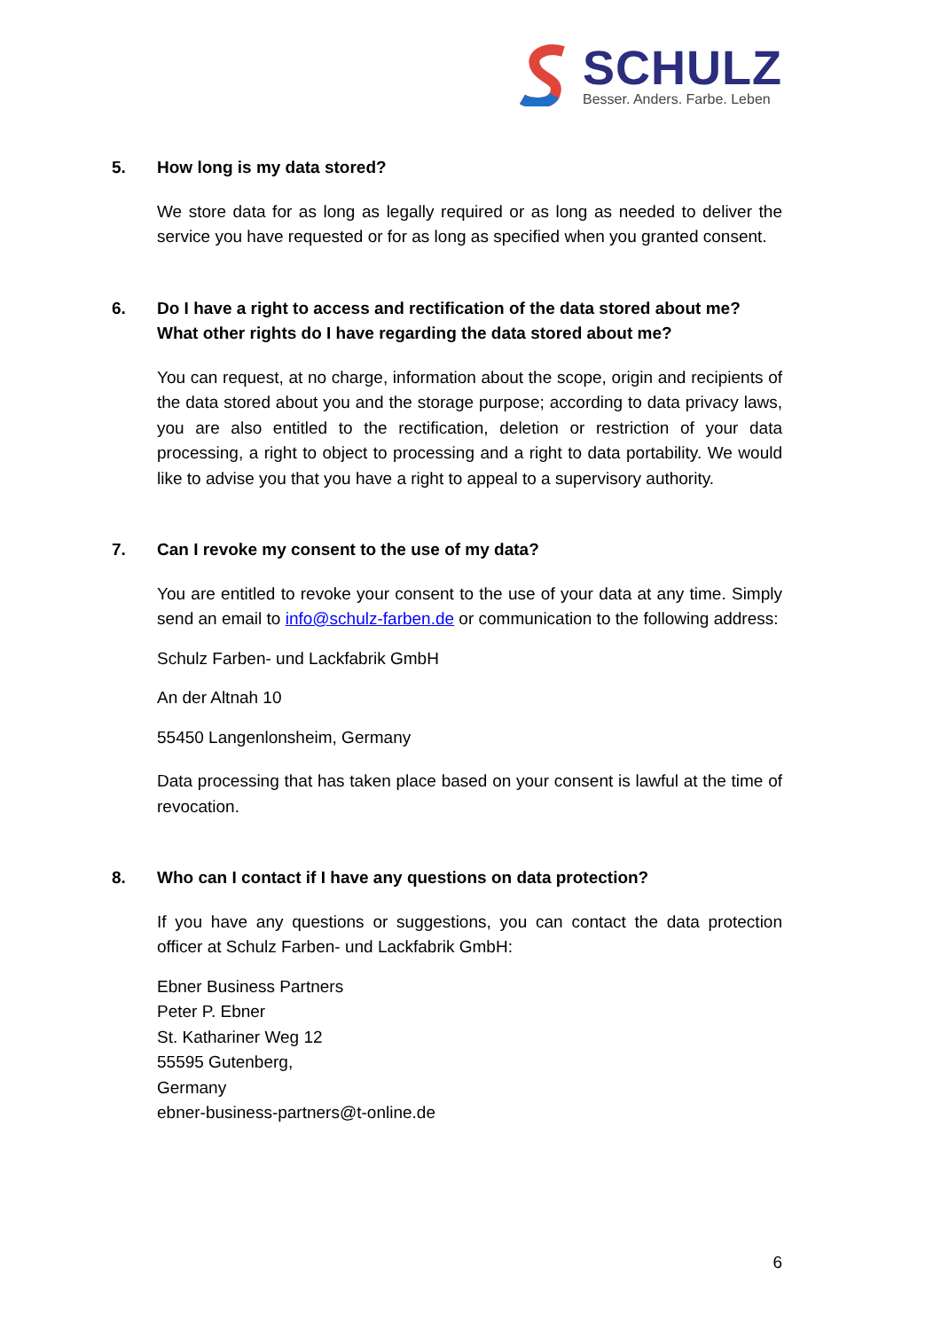SCHULZ
Besser. Anders. Farbe. Leben
5. How long is my data stored?
We store data for as long as legally required or as long as needed to deliver the service you have requested or for as long as specified when you granted consent.
6. Do I have a right to access and rectification of the data stored about me? What other rights do I have regarding the data stored about me?
You can request, at no charge, information about the scope, origin and recipients of the data stored about you and the storage purpose; according to data privacy laws, you are also entitled to the rectification, deletion or restriction of your data processing, a right to object to processing and a right to data portability. We would like to advise you that you have a right to appeal to a supervisory authority.
7. Can I revoke my consent to the use of my data?
You are entitled to revoke your consent to the use of your data at any time. Simply send an email to info@schulz-farben.de or communication to the following address:
Schulz Farben- und Lackfabrik GmbH
An der Altnah 10
55450 Langenlonsheim, Germany
Data processing that has taken place based on your consent is lawful at the time of revocation.
8. Who can I contact if I have any questions on data protection?
If you have any questions or suggestions, you can contact the data protection officer at Schulz Farben- und Lackfabrik GmbH:
Ebner Business Partners
Peter P. Ebner
St. Kathariner Weg 12
55595 Gutenberg,
Germany
ebner-business-partners@t-online.de
6